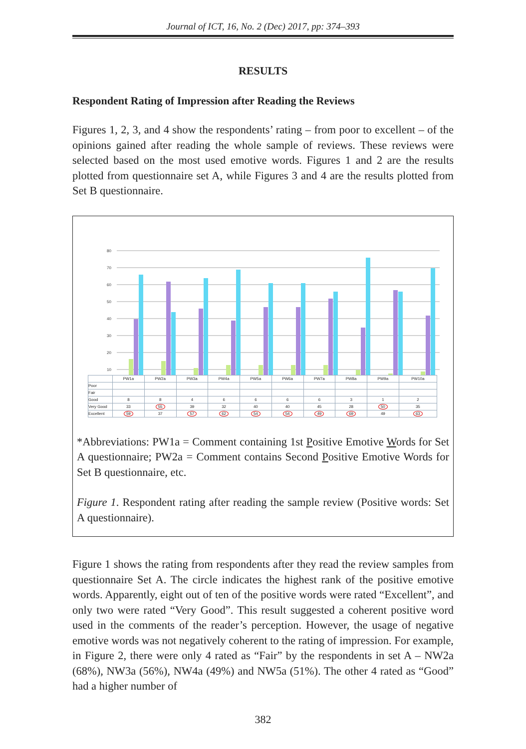Journal of ICT, 16, No. 2 (Dec) 2017, pp: 374–393
RESULTS
Respondent Rating of Impression after Reading the Reviews
Figures 1, 2, 3, and 4 show the respondents’ rating – from poor to excellent – of the opinions gained after reading the whole sample of reviews. These reviews were selected based on the most used emotive words. Figures 1 and 2 are the results plotted from questionnaire set A, while Figures 3 and 4 are the results plotted from Set B questionnaire.
80
70
60
50
40
30
20
10
| | PW1a | PW2a | PW3a | PW4a | PW5a | PW6a | PW7a | PW8a | PW9a | PW10a |
| Poor | | | | | | | | | | |
| Fair | | | | | | | | | | |
| Good | 8 | 8 | 4 | 6 | 6 | 6 | 6 | 3 | 1 | 2 |
| Very Good | 33 | 55 | 39 | 32 | 40 | 40 | 45 | 28 | 50 | 35 |
| Excellent | 59 | 37 | 57 | 62 | 54 | 54 | 49 | 69 | 49 | 63 |
*Abbreviations: PW1a = Comment containing 1st Positive Emotive Words for Set A questionnaire; PW2a = Comment contains Second Positive Emotive Words for Set B questionnaire, etc.
Figure 1. Respondent rating after reading the sample review (Positive words: Set A questionnaire).
Figure 1 shows the rating from respondents after they read the review samples from questionnaire Set A. The circle indicates the highest rank of the positive emotive words. Apparently, eight out of ten of the positive words were rated “Excellent”, and only two were rated “Very Good”. This result suggested a coherent positive word used in the comments of the reader’s perception. However, the usage of negative emotive words was not negatively coherent to the rating of impression. For example, in Figure 2, there were only 4 rated as “Fair” by the respondents in set A – NW2a (68%), NW3a (56%), NW4a (49%) and NW5a (51%). The other 4 rated as “Good” had a higher number of
382